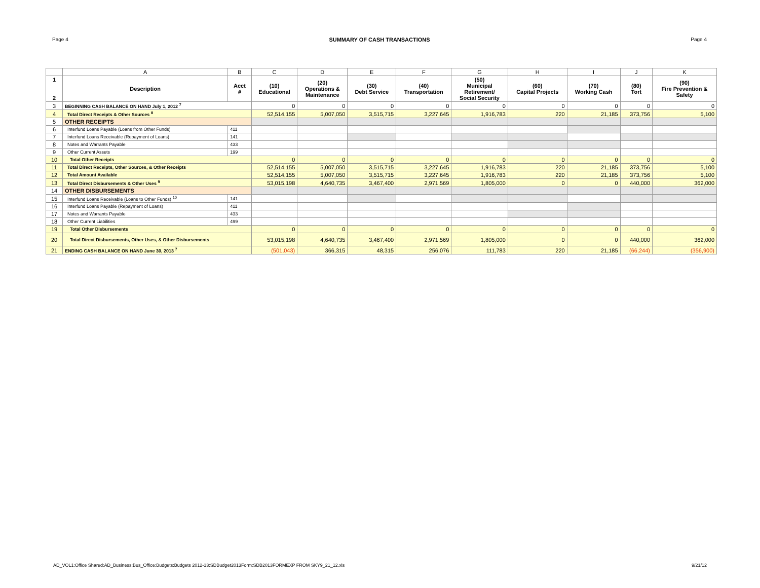Page 4 SUMMARY OF CASH TRANSACTIONS Page 4
| | A | B | C | D | E | F | G | H | I | J | K |
| --- | --- | --- | --- | --- | --- | --- | --- | --- | --- | --- | --- |
| 1 2 | Description | Acct # | (10) Educational | (20) Operations & Maintenance | (30) Debt Service | (40) Transportation | (50) Municipal Retirement/ Social Security | (60) Capital Projects | (70) Working Cash | (80) Tort | (90) Fire Prevention & Safety |
| 3 | BEGINNING CASH BALANCE ON HAND July 1, 2012 <sup>7</sup> | | 0 | 0 | 0 | 0 | 0 | 0 | 0 | 0 | 0 |
| 4 | Total Direct Receipts & Other Sources <sup>8</sup> | | 52,514,155 | 5,007,050 | 3,515,715 | 3,227,645 | 1,916,783 | 220 | 21,185 | 373,756 | 5,100 |
| 5 | OTHER RECEIPTS | | | | | | | | | | |
| 6 | Interfund Loans Payable (Loans from Other Funds) | 411 | | | | | | | | | |
| 7 | Interfund Loans Receivable (Repayment of Loans) | 141 | | | | | | | | | |
| 8 | Notes and Warrants Payable | 433 | | | | | | | | | |
| 9 | Other Current Assets | 199 | | | | | | | | | |
| 10 | Total Other Receipts | | 0 | 0 | 0 | 0 | 0 | 0 | 0 | 0 | 0 |
| 11 | Total Direct Receipts, Other Sources, & Other Receipts | | 52,514,155 | 5,007,050 | 3,515,715 | 3,227,645 | 1,916,783 | 220 | 21,185 | 373,756 | 5,100 |
| 12 | Total Amount Available | | 52,514,155 | 5,007,050 | 3,515,715 | 3,227,645 | 1,916,783 | 220 | 21,185 | 373,756 | 5,100 |
| 13 | Total Direct Disbursements & Other Uses <sup>9</sup> | | 53,015,198 | 4,640,735 | 3,467,400 | 2,971,569 | 1,805,000 | 0 | 0 | 440,000 | 362,000 |
| 14 | OTHER DISBURSEMENTS | | | | | | | | | | |
| 15 | Interfund Loans Receivable (Loans to Other Funds) <sup>10</sup> | 141 | | | | | | | | | |
| 16 | Interfund Loans Payable (Repayment of Loans) | 411 | | | | | | | | | |
| 17 | Notes and Warrants Payable | 433 | | | | | | | | | |
| 18 | Other Current Liabilities | 499 | | | | | | | | | |
| 19 | Total Other Disbursements | | 0 | 0 | 0 | 0 | 0 | 0 | 0 | 0 | 0 |
| 20 | Total Direct Disbursements, Other Uses, & Other Disbursements | | 53,015,198 | 4,640,735 | 3,467,400 | 2,971,569 | 1,805,000 | 0 | 0 | 440,000 | 362,000 |
| 21 | ENDING CASH BALANCE ON HAND June 30, 2013 <sup>7</sup> | | (501,043) | 366,315 | 48,315 | 256,076 | 111,783 | 220 | 21,185 | (66,244) | (356,900) |
AD_VOL1:Office Shared:AD_Business:Bus_Office:Budgets:Budgets 2012-13:SDBudget2013Form:SDB2013FORMEXP FROM SKY9_21_12.xls 9/21/12